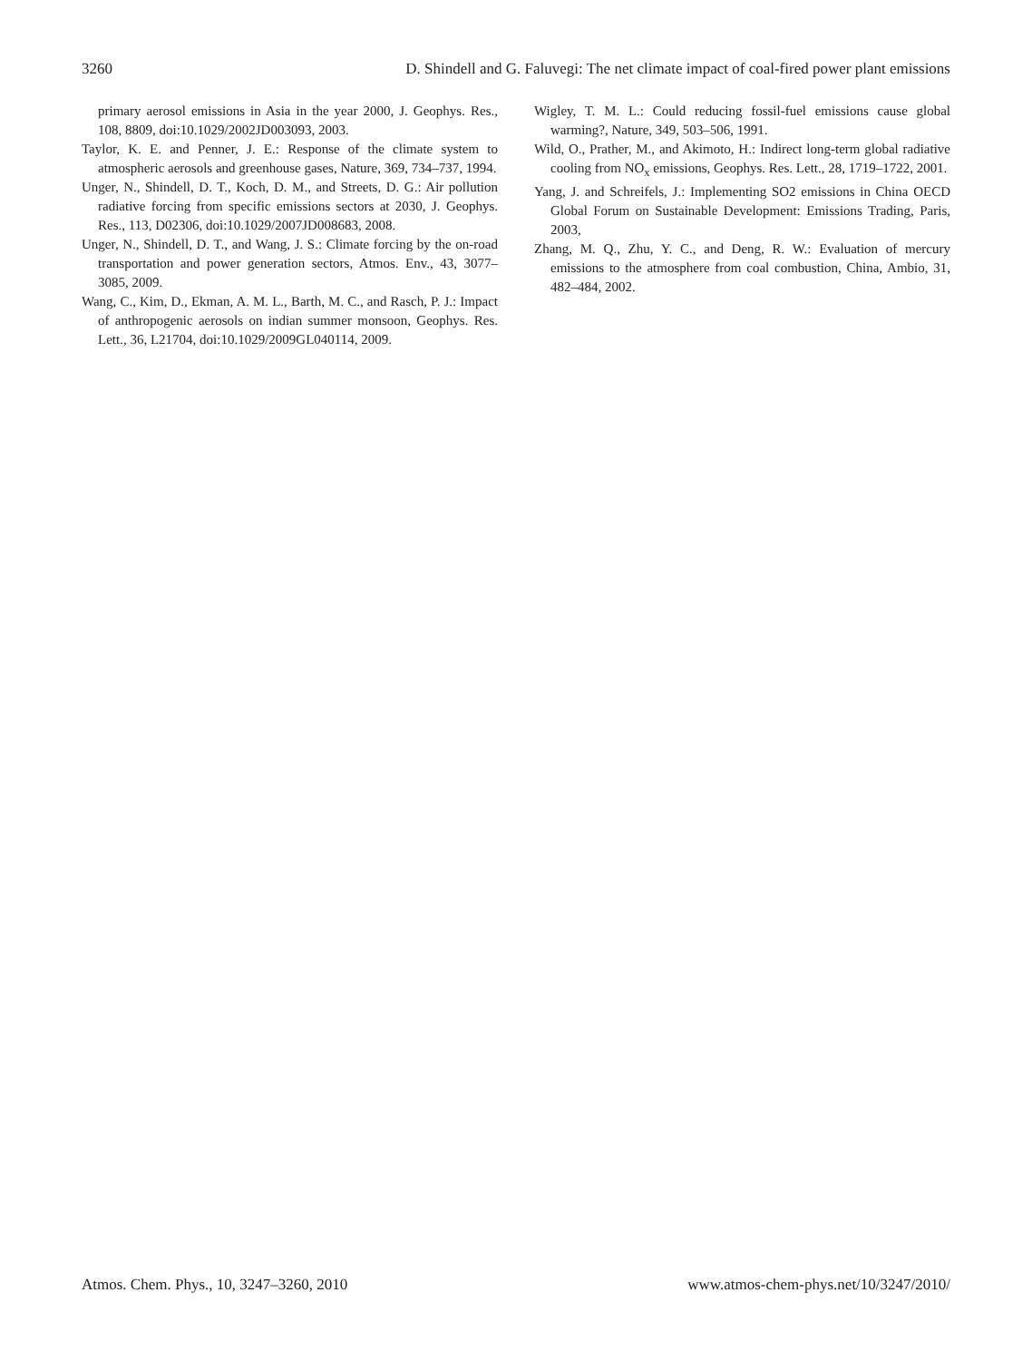3260 D. Shindell and G. Faluvegi: The net climate impact of coal-fired power plant emissions
primary aerosol emissions in Asia in the year 2000, J. Geophys. Res., 108, 8809, doi:10.1029/2002JD003093, 2003.
Taylor, K. E. and Penner, J. E.: Response of the climate system to atmospheric aerosols and greenhouse gases, Nature, 369, 734–737, 1994.
Unger, N., Shindell, D. T., Koch, D. M., and Streets, D. G.: Air pollution radiative forcing from specific emissions sectors at 2030, J. Geophys. Res., 113, D02306, doi:10.1029/2007JD008683, 2008.
Unger, N., Shindell, D. T., and Wang, J. S.: Climate forcing by the on-road transportation and power generation sectors, Atmos. Env., 43, 3077–3085, 2009.
Wang, C., Kim, D., Ekman, A. M. L., Barth, M. C., and Rasch, P. J.: Impact of anthropogenic aerosols on indian summer monsoon, Geophys. Res. Lett., 36, L21704, doi:10.1029/2009GL040114, 2009.
Wigley, T. M. L.: Could reducing fossil-fuel emissions cause global warming?, Nature, 349, 503–506, 1991.
Wild, O., Prather, M., and Akimoto, H.: Indirect long-term global radiative cooling from NO<sub>x</sub> emissions, Geophys. Res. Lett., 28, 1719–1722, 2001.
Yang, J. and Schreifels, J.: Implementing SO2 emissions in China OECD Global Forum on Sustainable Development: Emissions Trading, Paris, 2003,
Zhang, M. Q., Zhu, Y. C., and Deng, R. W.: Evaluation of mercury emissions to the atmosphere from coal combustion, China, Ambio, 31, 482–484, 2002.
Atmos. Chem. Phys., 10, 3247–3260, 2010 www.atmos-chem-phys.net/10/3247/2010/